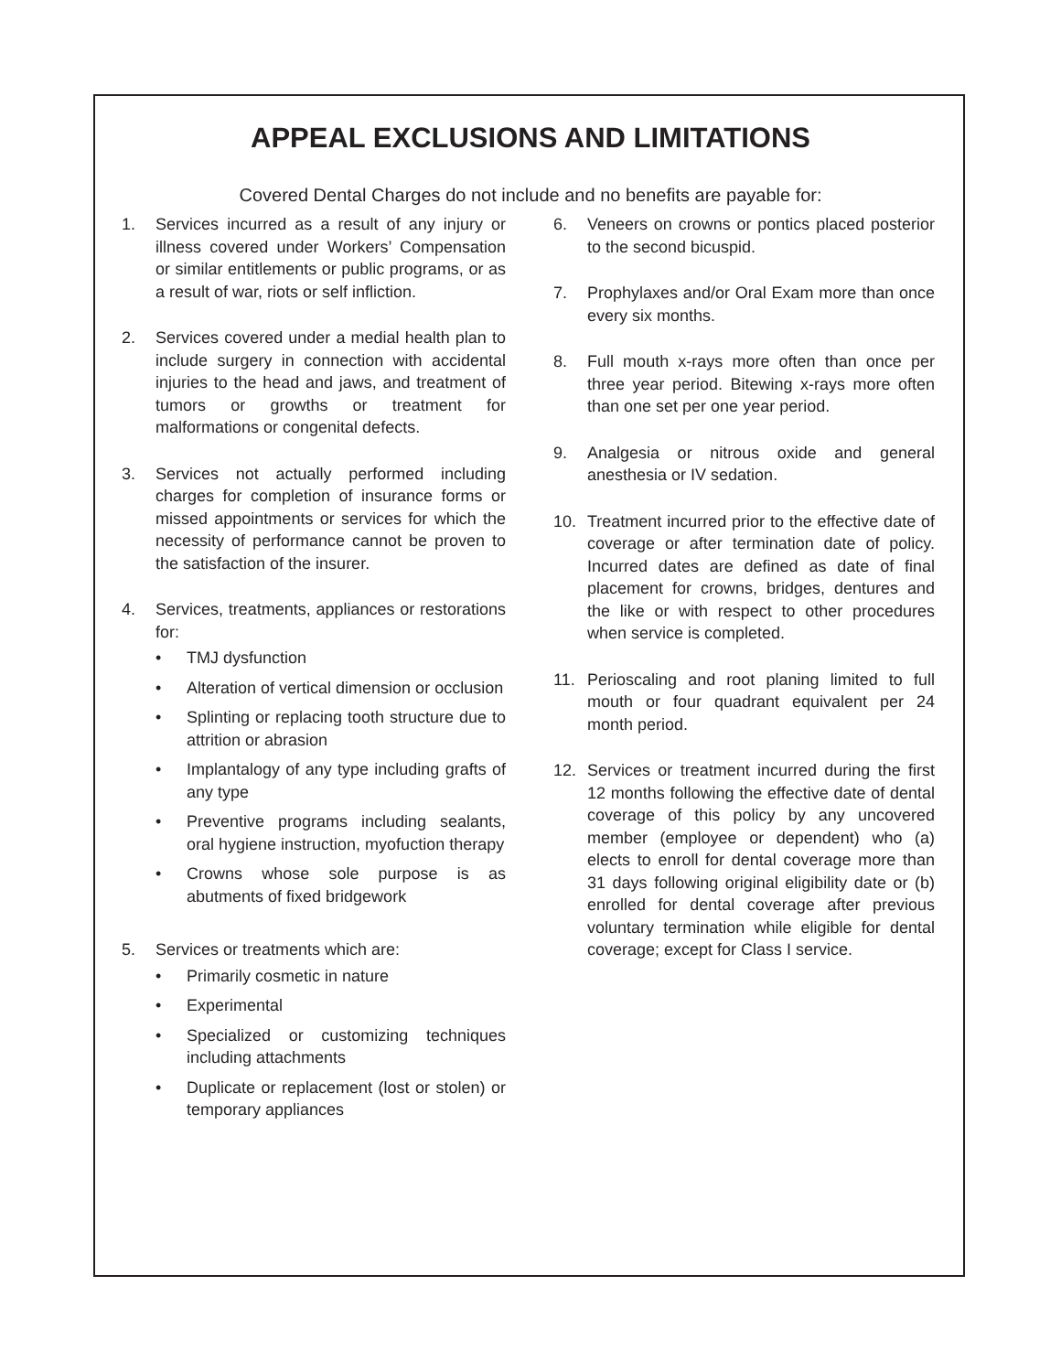APPEAL EXCLUSIONS AND LIMITATIONS
Covered Dental Charges do not include and no benefits are payable for:
1. Services incurred as a result of any injury or illness covered under Workers’ Compensation or similar entitlements or public programs, or as a result of war, riots or self infliction.
2. Services covered under a medial health plan to include surgery in connection with accidental injuries to the head and jaws, and treatment of tumors or growths or treatment for malformations or congenital defects.
3. Services not actually performed including charges for completion of insurance forms or missed appointments or services for which the necessity of performance cannot be proven to the satisfaction of the insurer.
4. Services, treatments, appliances or restorations for:
• TMJ dysfunction
• Alteration of vertical dimension or occlusion
• Splinting or replacing tooth structure due to attrition or abrasion
• Implantalogy of any type including grafts of any type
• Preventive programs including sealants, oral hygiene instruction, myofuction therapy
• Crowns whose sole purpose is as abutments of fixed bridgework
5. Services or treatments which are:
• Primarily cosmetic in nature
• Experimental
• Specialized or customizing techniques including attachments
• Duplicate or replacement (lost or stolen) or temporary appliances
6. Veneers on crowns or pontics placed posterior to the second bicuspid.
7. Prophylaxes and/or Oral Exam more than once every six months.
8. Full mouth x-rays more often than once per three year period. Bitewing x-rays more often than one set per one year period.
9. Analgesia or nitrous oxide and general anesthesia or IV sedation.
10. Treatment incurred prior to the effective date of coverage or after termination date of policy. Incurred dates are defined as date of final placement for crowns, bridges, dentures and the like or with respect to other procedures when service is completed.
11. Perioscaling and root planing limited to full mouth or four quadrant equivalent per 24 month period.
12. Services or treatment incurred during the first 12 months following the effective date of dental coverage of this policy by any uncovered member (employee or dependent) who (a) elects to enroll for dental coverage more than 31 days following original eligibility date or (b) enrolled for dental coverage after previous voluntary termination while eligible for dental coverage; except for Class I service.